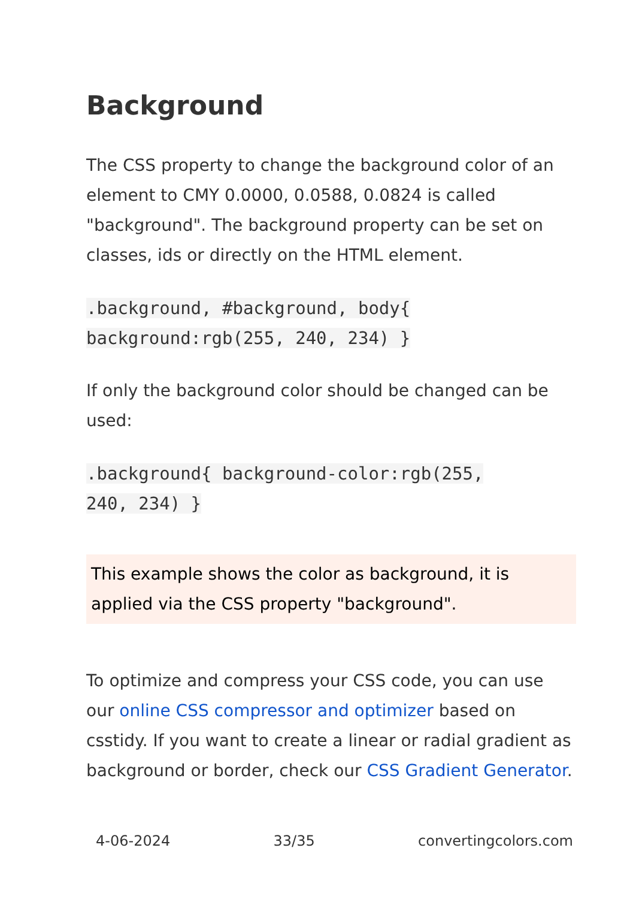Background
The CSS property to change the background color of an element to CMY 0.0000, 0.0588, 0.0824 is called "background". The background property can be set on classes, ids or directly on the HTML element.
.background, #background, body{
background:rgb(255, 240, 234) }
If only the background color should be changed can be used:
.background{ background-color:rgb(255,
240, 234) }
This example shows the color as background, it is applied via the CSS property "background".
To optimize and compress your CSS code, you can use our online CSS compressor and optimizer based on csstidy. If you want to create a linear or radial gradient as background or border, check our CSS Gradient Generator.
4-06-2024 33/35 convertingcolors.com